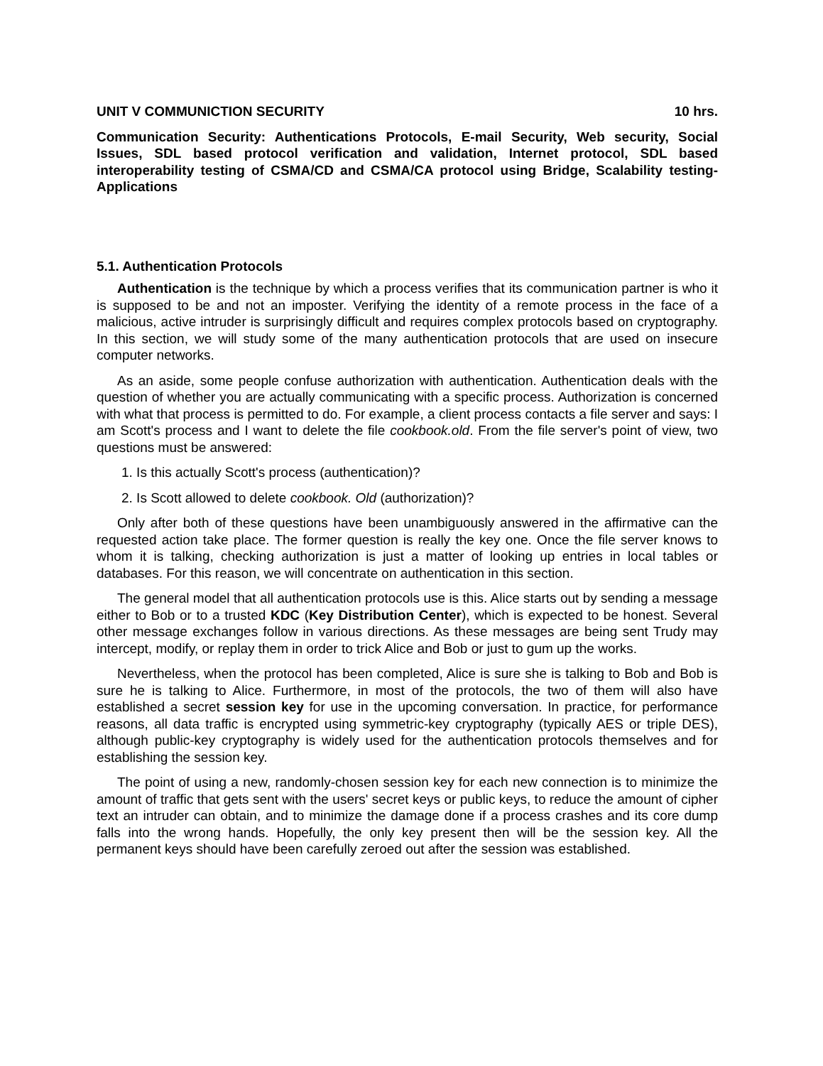UNIT V COMMUNICTION SECURITY 10 hrs.
Communication Security: Authentications Protocols, E-mail Security, Web security, Social Issues, SDL based protocol verification and validation, Internet protocol, SDL based interoperability testing of CSMA/CD and CSMA/CA protocol using Bridge, Scalability testing-Applications
5.1. Authentication Protocols
Authentication is the technique by which a process verifies that its communication partner is who it is supposed to be and not an imposter. Verifying the identity of a remote process in the face of a malicious, active intruder is surprisingly difficult and requires complex protocols based on cryptography. In this section, we will study some of the many authentication protocols that are used on insecure computer networks.
As an aside, some people confuse authorization with authentication. Authentication deals with the question of whether you are actually communicating with a specific process. Authorization is concerned with what that process is permitted to do. For example, a client process contacts a file server and says: I am Scott's process and I want to delete the file cookbook.old. From the file server's point of view, two questions must be answered:
1. Is this actually Scott's process (authentication)?
2. Is Scott allowed to delete cookbook. Old (authorization)?
Only after both of these questions have been unambiguously answered in the affirmative can the requested action take place. The former question is really the key one. Once the file server knows to whom it is talking, checking authorization is just a matter of looking up entries in local tables or databases. For this reason, we will concentrate on authentication in this section.
The general model that all authentication protocols use is this. Alice starts out by sending a message either to Bob or to a trusted KDC (Key Distribution Center), which is expected to be honest. Several other message exchanges follow in various directions. As these messages are being sent Trudy may intercept, modify, or replay them in order to trick Alice and Bob or just to gum up the works.
Nevertheless, when the protocol has been completed, Alice is sure she is talking to Bob and Bob is sure he is talking to Alice. Furthermore, in most of the protocols, the two of them will also have established a secret session key for use in the upcoming conversation. In practice, for performance reasons, all data traffic is encrypted using symmetric-key cryptography (typically AES or triple DES), although public-key cryptography is widely used for the authentication protocols themselves and for establishing the session key.
The point of using a new, randomly-chosen session key for each new connection is to minimize the amount of traffic that gets sent with the users' secret keys or public keys, to reduce the amount of cipher text an intruder can obtain, and to minimize the damage done if a process crashes and its core dump falls into the wrong hands. Hopefully, the only key present then will be the session key. All the permanent keys should have been carefully zeroed out after the session was established.